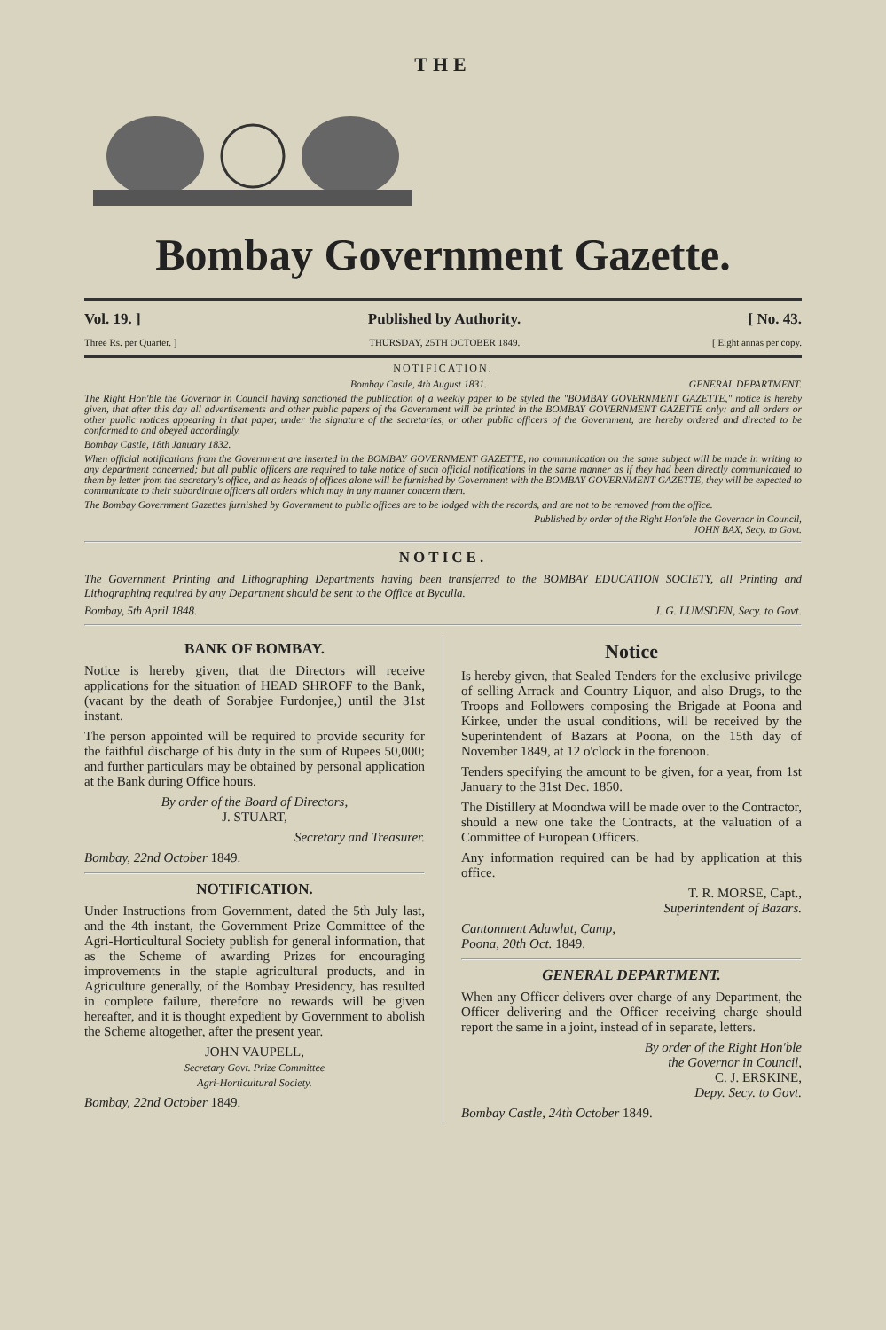THE
Bombay Government Gazette.
Vol. 19. ] Published by Authority. [ No. 43.
Three Rs. per Quarter. ] THURSDAY, 25TH OCTOBER 1849. [ Eight annas per copy.
NOTIFICATION.
Bombay Castle, 4th August 1831. GENERAL DEPARTMENT.
The Right Hon'ble the Governor in Council having sanctioned the publication of a weekly paper to be styled the "BOMBAY GOVERNMENT GAZETTE," notice is hereby given, that after this day all advertisements and other public papers of the Government will be printed in the BOMBAY GOVERNMENT GAZETTE only: and all orders or other public notices appearing in that paper, under the signature of the secretaries, or other public officers of the Government, are hereby ordered and directed to be conformed to and obeyed accordingly.
Bombay Castle, 18th January 1832.
When official notifications from the Government are inserted in the BOMBAY GOVERNMENT GAZETTE, no communication on the same subject will be made in writing to any department concerned; but all public officers are required to take notice of such official notifications in the same manner as if they had been directly communicated to them by letter from the secretary's office, and as heads of offices alone will be furnished by Government with the BOMBAY GOVERNMENT GAZETTE, they will be expected to communicate to their subordinate officers all orders which may in any manner concern them.
The Bombay Government Gazettes furnished by Government to public offices are to be lodged with the records, and are not to be removed from the office.
Published by order of the Right Hon'ble the Governor in Council,
JOHN BAX, Secy. to Govt.
NOTICE.
The Government Printing and Lithographing Departments having been transferred to the BOMBAY EDUCATION SOCIETY, all Printing and Lithographing required by any Department should be sent to the Office at Byculla.
Bombay, 5th April 1848. J. G. LUMSDEN, Secy. to Govt.
BANK OF BOMBAY.
Notice is hereby given, that the Directors will receive applications for the situation of HEAD SHROFF to the Bank, (vacant by the death of Sorabjee Furdonjee,) until the 31st instant.
The person appointed will be required to provide security for the faithful discharge of his duty in the sum of Rupees 50,000; and further particulars may be obtained by personal application at the Bank during Office hours.
By order of the Board of Directors,
J. STUART,
Secretary and Treasurer.
Bombay, 22nd October 1849.
NOTIFICATION.
Under Instructions from Government, dated the 5th July last, and the 4th instant, the Government Prize Committee of the Agri-Horticultural Society publish for general information, that as the Scheme of awarding Prizes for encouraging improvements in the staple agricultural products, and in Agriculture generally, of the Bombay Presidency, has resulted in complete failure, therefore no rewards will be given hereafter, and it is thought expedient by Government to abolish the Scheme altogether, after the present year.
JOHN VAUPELL,
Secretary Govt. Prize Committee
Agri-Horticultural Society.
Bombay, 22nd October 1849.
Notice
Is hereby given, that Sealed Tenders for the exclusive privilege of selling Arrack and Country Liquor, and also Drugs, to the Troops and Followers composing the Brigade at Poona and Kirkee, under the usual conditions, will be received by the Superintendent of Bazars at Poona, on the 15th day of November 1849, at 12 o'clock in the forenoon.
Tenders specifying the amount to be given, for a year, from 1st January to the 31st Dec. 1850.
The Distillery at Moondwa will be made over to the Contractor, should a new one take the Contracts, at the valuation of a Committee of European Officers.
Any information required can be had by application at this office.
T. R. MORSE, Capt.,
Superintendent of Bazars.
Cantonment Adawlut, Camp,
Poona, 20th Oct. 1849.
GENERAL DEPARTMENT.
When any Officer delivers over charge of any Department, the Officer delivering and the Officer receiving charge should report the same in a joint, instead of in separate, letters.
By order of the Right Hon'ble
the Governor in Council,
C. J. ERSKINE,
Depy. Secy. to Govt.
Bombay Castle, 24th October 1849.